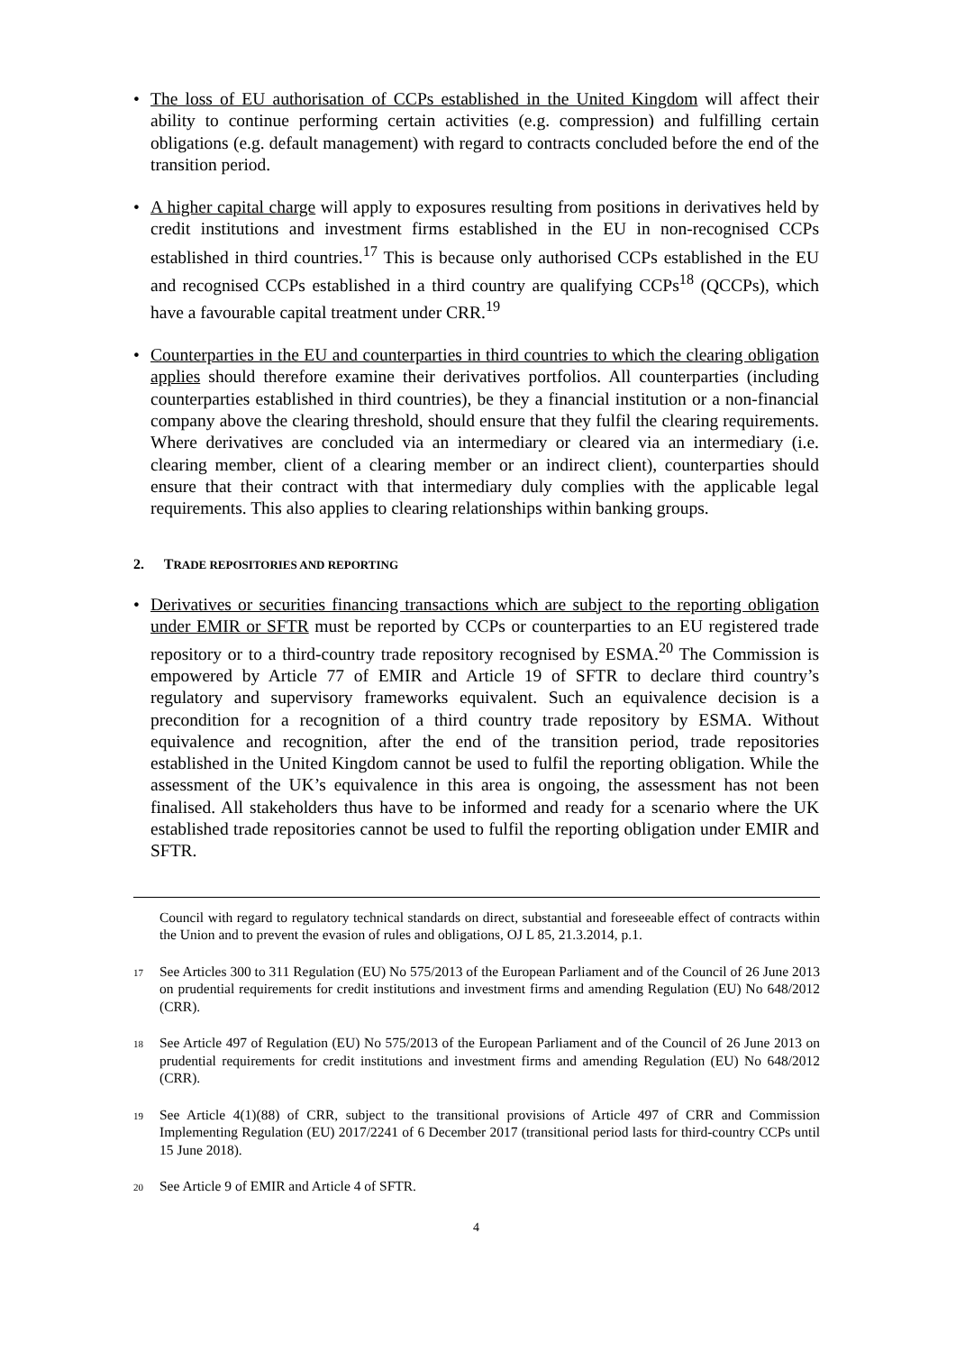• The loss of EU authorisation of CCPs established in the United Kingdom will affect their ability to continue performing certain activities (e.g. compression) and fulfilling certain obligations (e.g. default management) with regard to contracts concluded before the end of the transition period.
• A higher capital charge will apply to exposures resulting from positions in derivatives held by credit institutions and investment firms established in the EU in non-recognised CCPs established in third countries.<sup>17</sup> This is because only authorised CCPs established in the EU and recognised CCPs established in a third country are qualifying CCPs<sup>18</sup> (QCCPs), which have a favourable capital treatment under CRR.<sup>19</sup>
• Counterparties in the EU and counterparties in third countries to which the clearing obligation applies should therefore examine their derivatives portfolios. All counterparties (including counterparties established in third countries), be they a financial institution or a non-financial company above the clearing threshold, should ensure that they fulfil the clearing requirements. Where derivatives are concluded via an intermediary or cleared via an intermediary (i.e. clearing member, client of a clearing member or an indirect client), counterparties should ensure that their contract with that intermediary duly complies with the applicable legal requirements. This also applies to clearing relationships within banking groups.
2. TRADE REPOSITORIES AND REPORTING
• Derivatives or securities financing transactions which are subject to the reporting obligation under EMIR or SFTR must be reported by CCPs or counterparties to an EU registered trade repository or to a third-country trade repository recognised by ESMA.<sup>20</sup> The Commission is empowered by Article 77 of EMIR and Article 19 of SFTR to declare third country’s regulatory and supervisory frameworks equivalent. Such an equivalence decision is a precondition for a recognition of a third country trade repository by ESMA. Without equivalence and recognition, after the end of the transition period, trade repositories established in the United Kingdom cannot be used to fulfil the reporting obligation. While the assessment of the UK’s equivalence in this area is ongoing, the assessment has not been finalised. All stakeholders thus have to be informed and ready for a scenario where the UK established trade repositories cannot be used to fulfil the reporting obligation under EMIR and SFTR.
Council with regard to regulatory technical standards on direct, substantial and foreseeable effect of contracts within the Union and to prevent the evasion of rules and obligations, OJ L 85, 21.3.2014, p.1.
<sup>17</sup> See Articles 300 to 311 Regulation (EU) No 575/2013 of the European Parliament and of the Council of 26 June 2013 on prudential requirements for credit institutions and investment firms and amending Regulation (EU) No 648/2012 (CRR).
<sup>18</sup> See Article 497 of Regulation (EU) No 575/2013 of the European Parliament and of the Council of 26 June 2013 on prudential requirements for credit institutions and investment firms and amending Regulation (EU) No 648/2012 (CRR).
<sup>19</sup> See Article 4(1)(88) of CRR, subject to the transitional provisions of Article 497 of CRR and Commission Implementing Regulation (EU) 2017/2241 of 6 December 2017 (transitional period lasts for third-country CCPs until 15 June 2018).
<sup>20</sup> See Article 9 of EMIR and Article 4 of SFTR.
4